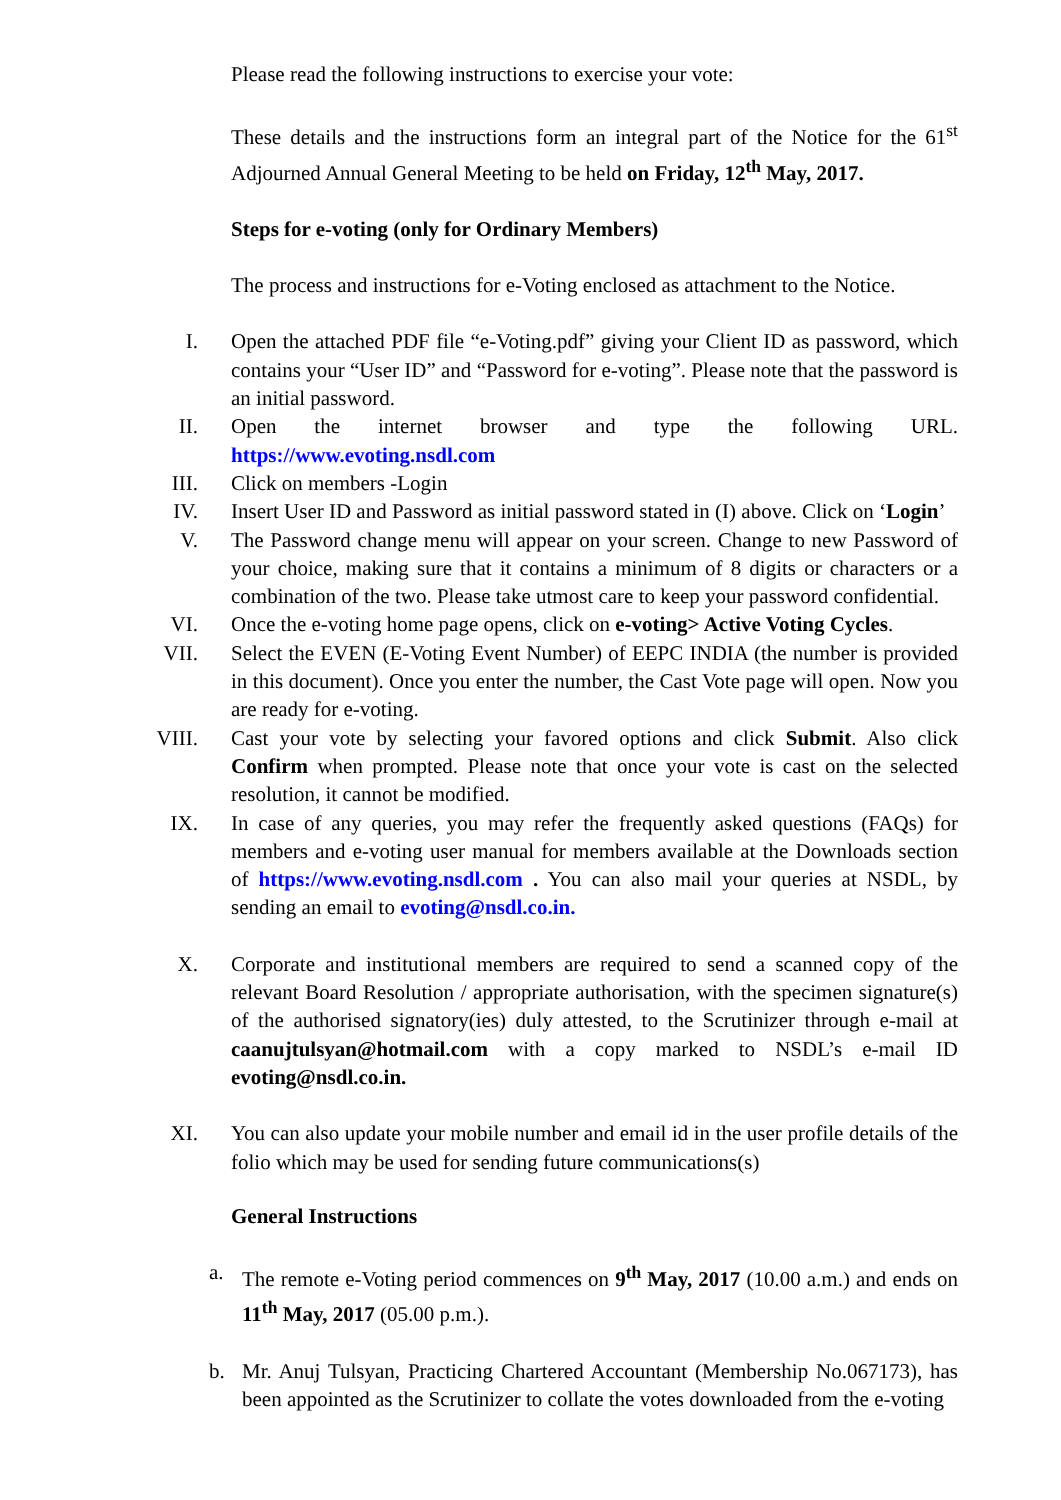Please read the following instructions to exercise your vote:
These details and the instructions form an integral part of the Notice for the 61<sup>st</sup> Adjourned Annual General Meeting to be held on Friday, 12<sup>th</sup> May, 2017.
Steps for e-voting (only for Ordinary Members)
The process and instructions for e-Voting enclosed as attachment to the Notice.
I. Open the attached PDF file “e-Voting.pdf” giving your Client ID as password, which contains your “User ID” and “Password for e-voting”. Please note that the password is an initial password.
II. Open the internet browser and type the following URL. https://www.evoting.nsdl.com
III. Click on members -Login
IV. Insert User ID and Password as initial password stated in (I) above. Click on ‘Login’
V. The Password change menu will appear on your screen. Change to new Password of your choice, making sure that it contains a minimum of 8 digits or characters or a combination of the two. Please take utmost care to keep your password confidential.
VI. Once the e-voting home page opens, click on e-voting> Active Voting Cycles.
VII. Select the EVEN (E-Voting Event Number) of EEPC INDIA (the number is provided in this document). Once you enter the number, the Cast Vote page will open. Now you are ready for e-voting.
VIII. Cast your vote by selecting your favored options and click Submit. Also click Confirm when prompted. Please note that once your vote is cast on the selected resolution, it cannot be modified.
IX. In case of any queries, you may refer the frequently asked questions (FAQs) for members and e-voting user manual for members available at the Downloads section of https://www.evoting.nsdl.com . You can also mail your queries at NSDL, by sending an email to evoting@nsdl.co.in.
X. Corporate and institutional members are required to send a scanned copy of the relevant Board Resolution / appropriate authorisation, with the specimen signature(s) of the authorised signatory(ies) duly attested, to the Scrutinizer through e-mail at caanujtulsyan@hotmail.com with a copy marked to NSDL’s e-mail ID evoting@nsdl.co.in.
XI. You can also update your mobile number and email id in the user profile details of the folio which may be used for sending future communications(s)
General Instructions
a. The remote e-Voting period commences on 9<sup>th</sup> May, 2017 (10.00 a.m.) and ends on 11<sup>th</sup> May, 2017 (05.00 p.m.).
b. Mr. Anuj Tulsyan, Practicing Chartered Accountant (Membership No.067173), has been appointed as the Scrutinizer to collate the votes downloaded from the e-voting